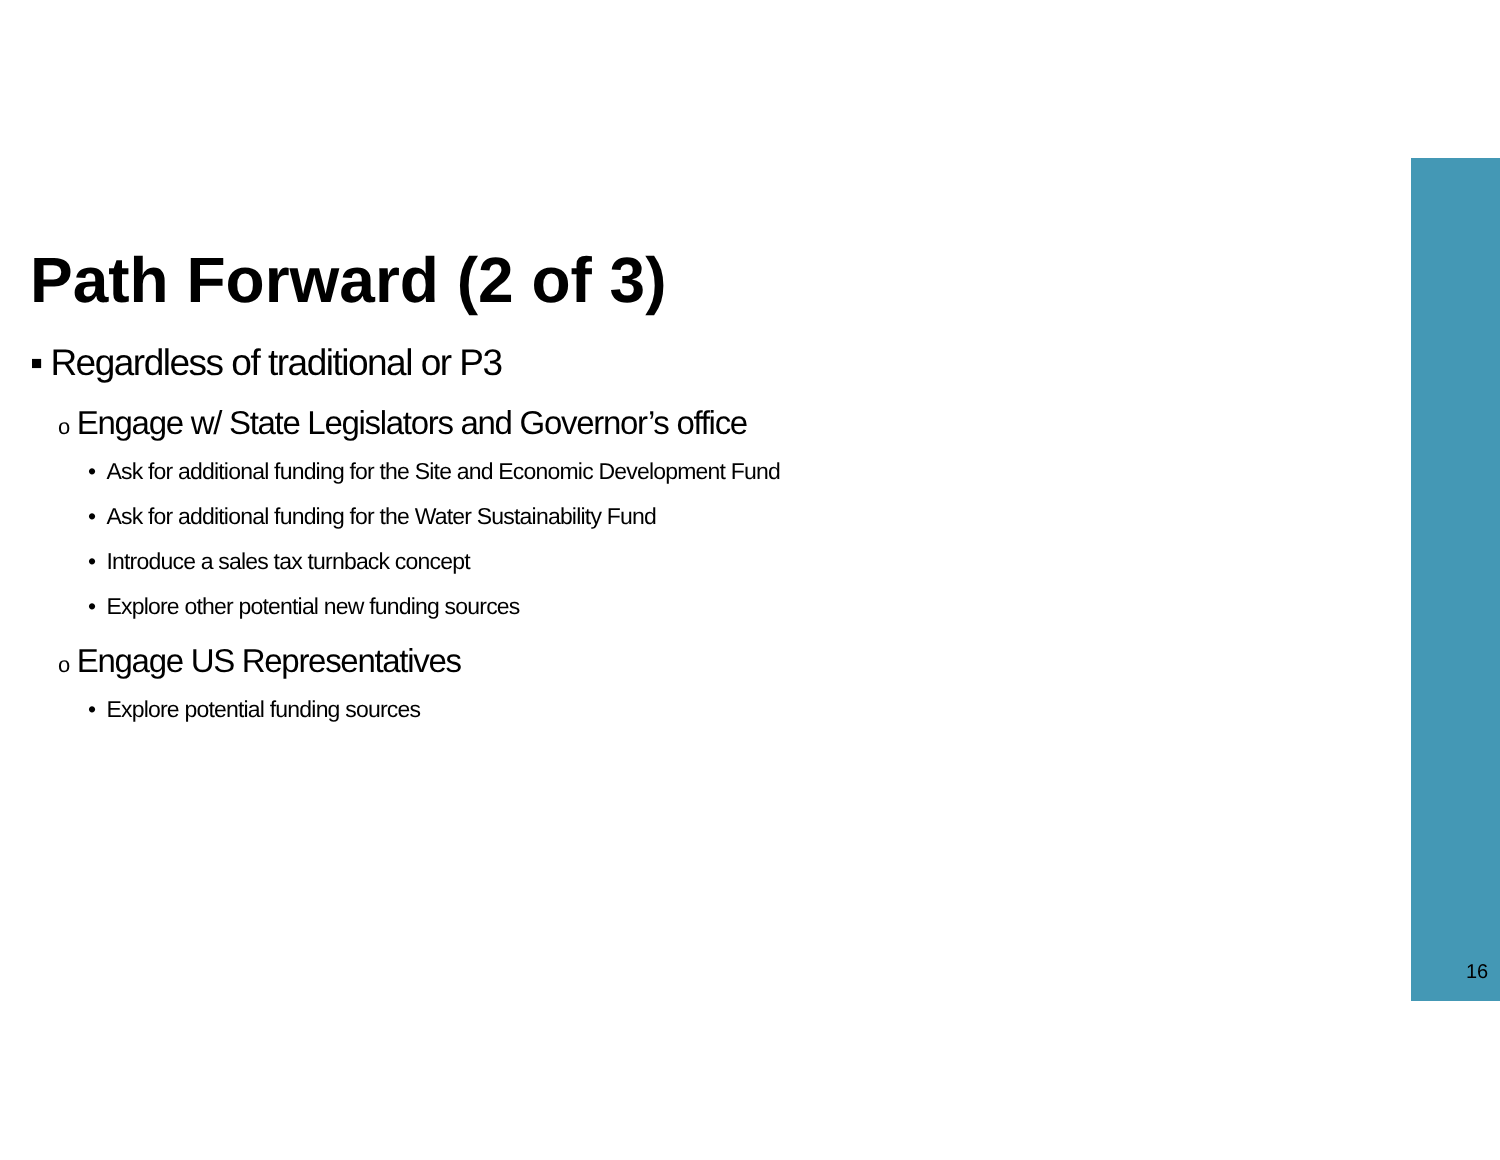Path Forward (2 of 3)
▪ Regardless of traditional or P3
o Engage w/ State Legislators and Governor’s office
• Ask for additional funding for the Site and Economic Development Fund
• Ask for additional funding for the Water Sustainability Fund
• Introduce a sales tax turnback concept
• Explore other potential new funding sources
o Engage US Representatives
• Explore potential funding sources
16